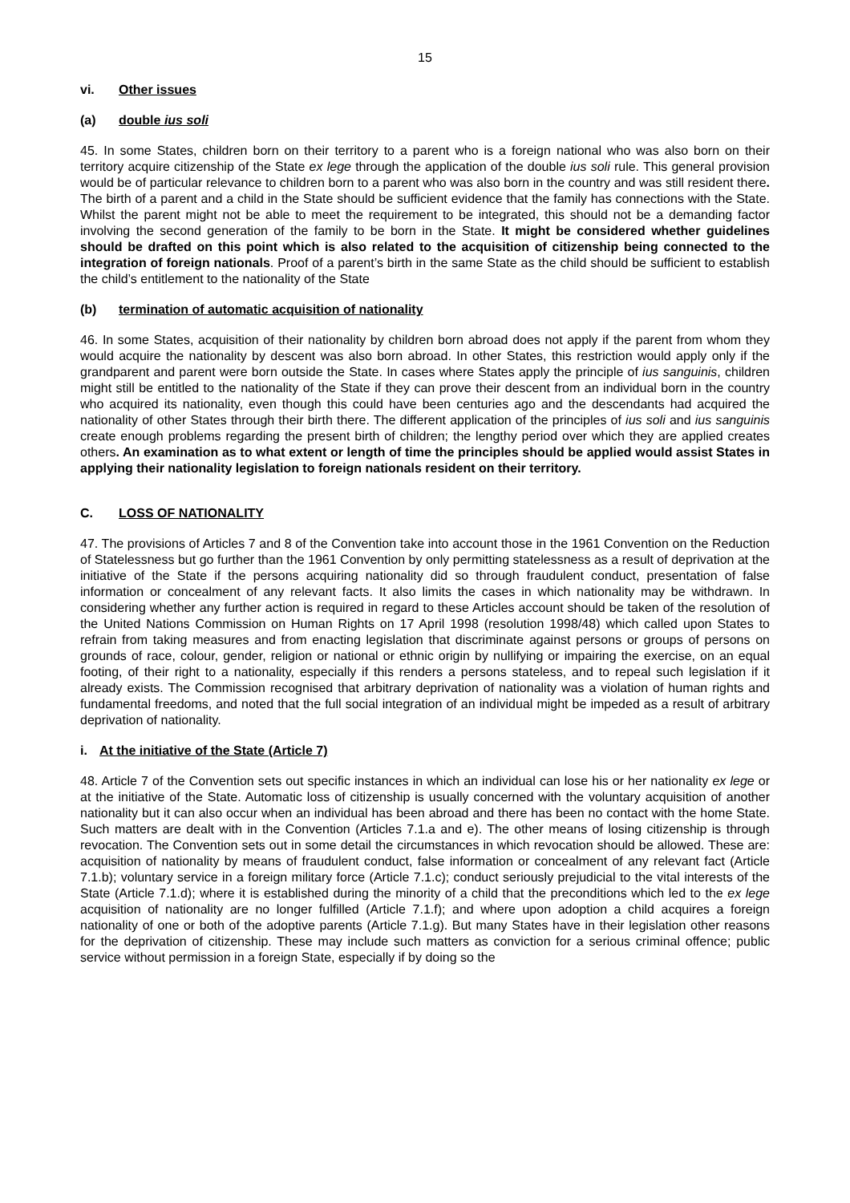15
vi. Other issues
(a) double ius soli
45. In some States, children born on their territory to a parent who is a foreign national who was also born on their territory acquire citizenship of the State ex lege through the application of the double ius soli rule. This general provision would be of particular relevance to children born to a parent who was also born in the country and was still resident there. The birth of a parent and a child in the State should be sufficient evidence that the family has connections with the State. Whilst the parent might not be able to meet the requirement to be integrated, this should not be a demanding factor involving the second generation of the family to be born in the State. It might be considered whether guidelines should be drafted on this point which is also related to the acquisition of citizenship being connected to the integration of foreign nationals. Proof of a parent’s birth in the same State as the child should be sufficient to establish the child’s entitlement to the nationality of the State
(b) termination of automatic acquisition of nationality
46. In some States, acquisition of their nationality by children born abroad does not apply if the parent from whom they would acquire the nationality by descent was also born abroad. In other States, this restriction would apply only if the grandparent and parent were born outside the State. In cases where States apply the principle of ius sanguinis, children might still be entitled to the nationality of the State if they can prove their descent from an individual born in the country who acquired its nationality, even though this could have been centuries ago and the descendants had acquired the nationality of other States through their birth there. The different application of the principles of ius soli and ius sanguinis create enough problems regarding the present birth of children; the lengthy period over which they are applied creates others. An examination as to what extent or length of time the principles should be applied would assist States in applying their nationality legislation to foreign nationals resident on their territory.
C. LOSS OF NATIONALITY
47. The provisions of Articles 7 and 8 of the Convention take into account those in the 1961 Convention on the Reduction of Statelessness but go further than the 1961 Convention by only permitting statelessness as a result of deprivation at the initiative of the State if the persons acquiring nationality did so through fraudulent conduct, presentation of false information or concealment of any relevant facts. It also limits the cases in which nationality may be withdrawn. In considering whether any further action is required in regard to these Articles account should be taken of the resolution of the United Nations Commission on Human Rights on 17 April 1998 (resolution 1998/48) which called upon States to refrain from taking measures and from enacting legislation that discriminate against persons or groups of persons on grounds of race, colour, gender, religion or national or ethnic origin by nullifying or impairing the exercise, on an equal footing, of their right to a nationality, especially if this renders a persons stateless, and to repeal such legislation if it already exists. The Commission recognised that arbitrary deprivation of nationality was a violation of human rights and fundamental freedoms, and noted that the full social integration of an individual might be impeded as a result of arbitrary deprivation of nationality.
i. At the initiative of the State (Article 7)
48. Article 7 of the Convention sets out specific instances in which an individual can lose his or her nationality ex lege or at the initiative of the State. Automatic loss of citizenship is usually concerned with the voluntary acquisition of another nationality but it can also occur when an individual has been abroad and there has been no contact with the home State. Such matters are dealt with in the Convention (Articles 7.1.a and e). The other means of losing citizenship is through revocation. The Convention sets out in some detail the circumstances in which revocation should be allowed. These are: acquisition of nationality by means of fraudulent conduct, false information or concealment of any relevant fact (Article 7.1.b); voluntary service in a foreign military force (Article 7.1.c); conduct seriously prejudicial to the vital interests of the State (Article 7.1.d); where it is established during the minority of a child that the preconditions which led to the ex lege acquisition of nationality are no longer fulfilled (Article 7.1.f); and where upon adoption a child acquires a foreign nationality of one or both of the adoptive parents (Article 7.1.g). But many States have in their legislation other reasons for the deprivation of citizenship. These may include such matters as conviction for a serious criminal offence; public service without permission in a foreign State, especially if by doing so the